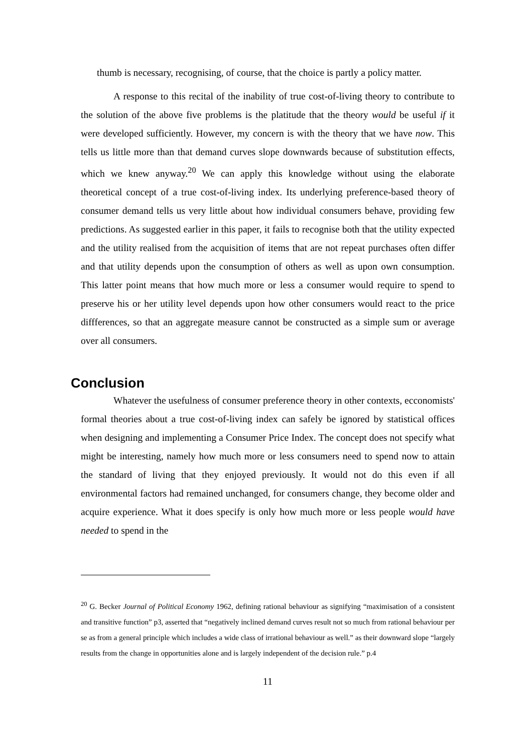thumb is necessary, recognising, of course, that the choice is partly a policy matter.
A response to this recital of the inability of true cost-of-living theory to contribute to the solution of the above five problems is the platitude that the theory would be useful if it were developed sufficiently. However, my concern is with the theory that we have now. This tells us little more than that demand curves slope downwards because of substitution effects, which we knew anyway.<sup>20</sup> We can apply this knowledge without using the elaborate theoretical concept of a true cost-of-living index. Its underlying preference-based theory of consumer demand tells us very little about how individual consumers behave, providing few predictions. As suggested earlier in this paper, it fails to recognise both that the utility expected and the utility realised from the acquisition of items that are not repeat purchases often differ and that utility depends upon the consumption of others as well as upon own consumption. This latter point means that how much more or less a consumer would require to spend to preserve his or her utility level depends upon how other consumers would react to the price diffferences, so that an aggregate measure cannot be constructed as a simple sum or average over all consumers.
Conclusion
Whatever the usefulness of consumer preference theory in other contexts, ecconomists' formal theories about a true cost-of-living index can safely be ignored by statistical offices when designing and implementing a Consumer Price Index. The concept does not specify what might be interesting, namely how much more or less consumers need to spend now to attain the standard of living that they enjoyed previously. It would not do this even if all environmental factors had remained unchanged, for consumers change, they become older and acquire experience. What it does specify is only how much more or less people would have needed to spend in the
<sup>20</sup> G. Becker Journal of Political Economy 1962, defining rational behaviour as signifying “maximisation of a consistent and transitive function” p3, asserted that “negatively inclined demand curves result not so much from rational behaviour per se as from a general principle which includes a wide class of irrational behaviour as well.” as their downward slope “largely results from the change in opportunities alone and is largely independent of the decision rule.” p.4
11